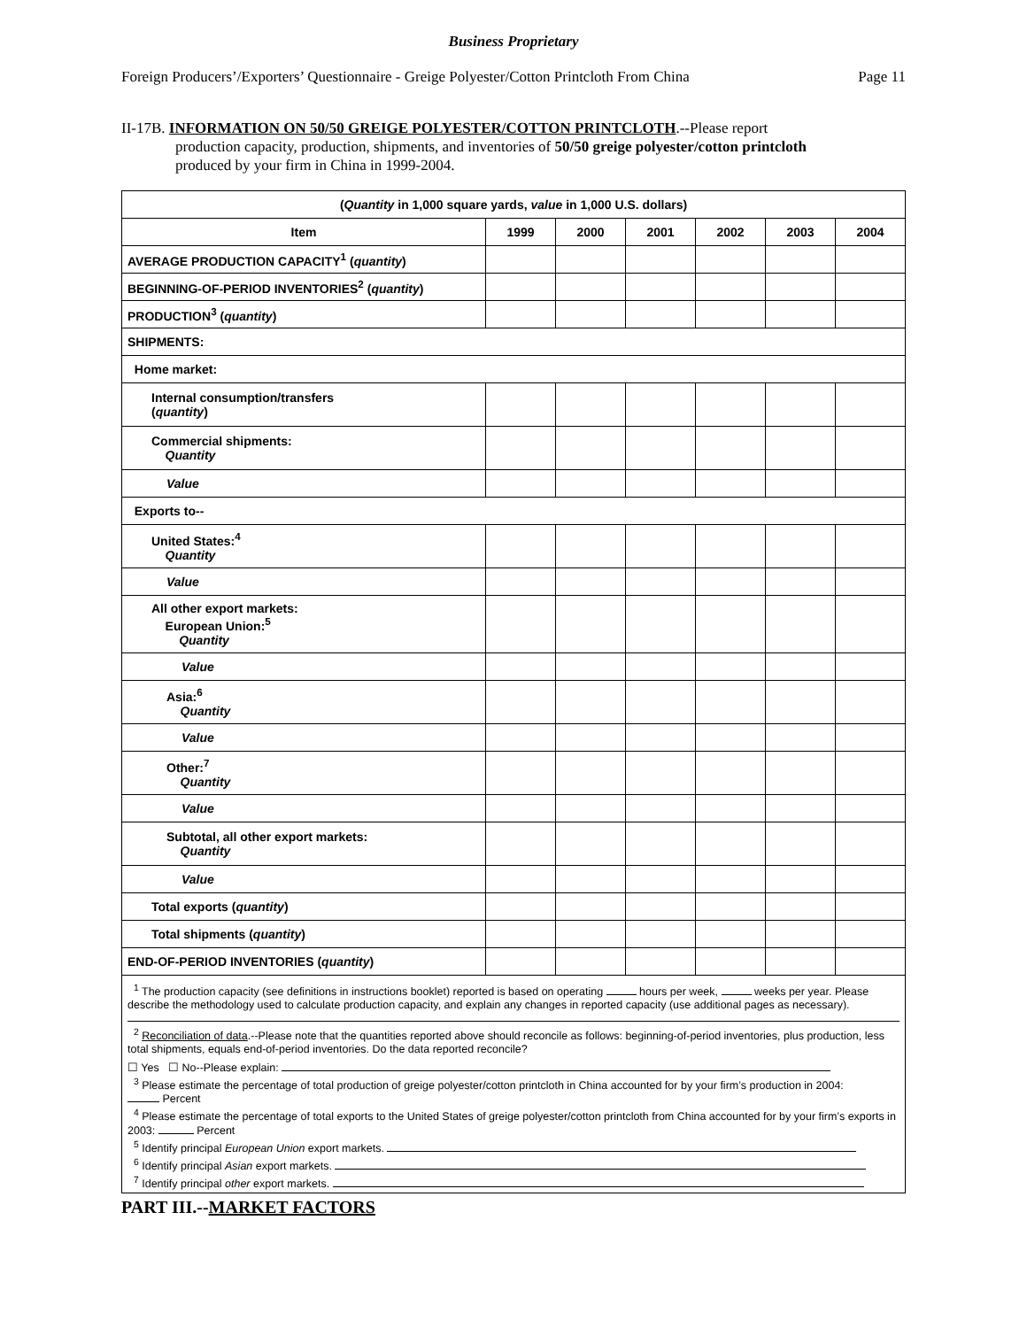Business Proprietary
Foreign Producers’/Exporters’ Questionnaire - Greige Polyester/Cotton Printcloth From China Page 11
II-17B. INFORMATION ON 50/50 GREIGE POLYESTER/COTTON PRINTCLOTH.--Please report
production capacity, production, shipments, and inventories of 50/50 greige polyester/cotton printcloth
produced by your firm in China in 1999-2004.
| ( Quantity in 1,000 square yards, value in 1,000 U.S. dollars) | | | | | | |
| --- | --- | --- | --- | --- | --- | --- |
| Item | 1999 | 2000 | 2001 | 2002 | 2003 | 2004 |
| AVERAGE PRODUCTION CAPACITY<sup>1</sup> ( quantity ) | | | | | | |
| BEGINNING-OF-PERIOD INVENTORIES<sup>2</sup> ( quantity ) | | | | | | |
| PRODUCTION<sup>3</sup> ( quantity ) | | | | | | |
| SHIPMENTS: | | | | | | |
| Home market: | | | | | | |
| Internal consumption/transfers ( quantity ) | | | | | | |
| Commercial shipments: Quantity | | | | | | |
| Value | | | | | | |
| Exports to-- | | | | | | |
| United States:<sup>4</sup> Quantity | | | | | | |
| Value | | | | | | |
| All other export markets: European Union:<sup>5</sup> Quantity | | | | | | |
| Value | | | | | | |
| Asia:<sup>6</sup> Quantity | | | | | | |
| Value | | | | | | |
| Other:<sup>7</sup> Quantity | | | | | | |
| Value | | | | | | |
| Subtotal, all other export markets: Quantity | | | | | | |
| Value | | | | | | |
| Total exports ( quantity ) | | | | | | |
| Total shipments ( quantity ) | | | | | | |
| END-OF-PERIOD INVENTORIES ( quantity ) | | | | | | |
| <sup>1</sup> The production capacity (see definitions in instructions booklet) reported is based on operating hours per week, weeks per year. Please describe the methodology used to calculate production capacity, and explain any changes in reported capacity (use additional pages as necessary). <sup>2</sup> Reconciliation of data .--Please note that the quantities reported above should reconcile as follows: beginning-of-period inventories, plus production, less total shipments, equals end-of-period inventories. Do the data reported reconcile? ☐ Yes ☐ No--Please explain: <sup>3</sup> Please estimate the percentage of total production of greige polyester/cotton printcloth in China accounted for by your firm’s production in 2004: Percent <sup>4</sup> Please estimate the percentage of total exports to the United States of greige polyester/cotton printcloth from China accounted for by your firm’s exports in 2003: Percent <sup>5</sup> Identify principal European Union export markets. <sup>6</sup> Identify principal Asian export markets. <sup>7</sup> Identify principal other export markets. | | | | | | |
PART III.--MARKET FACTORS